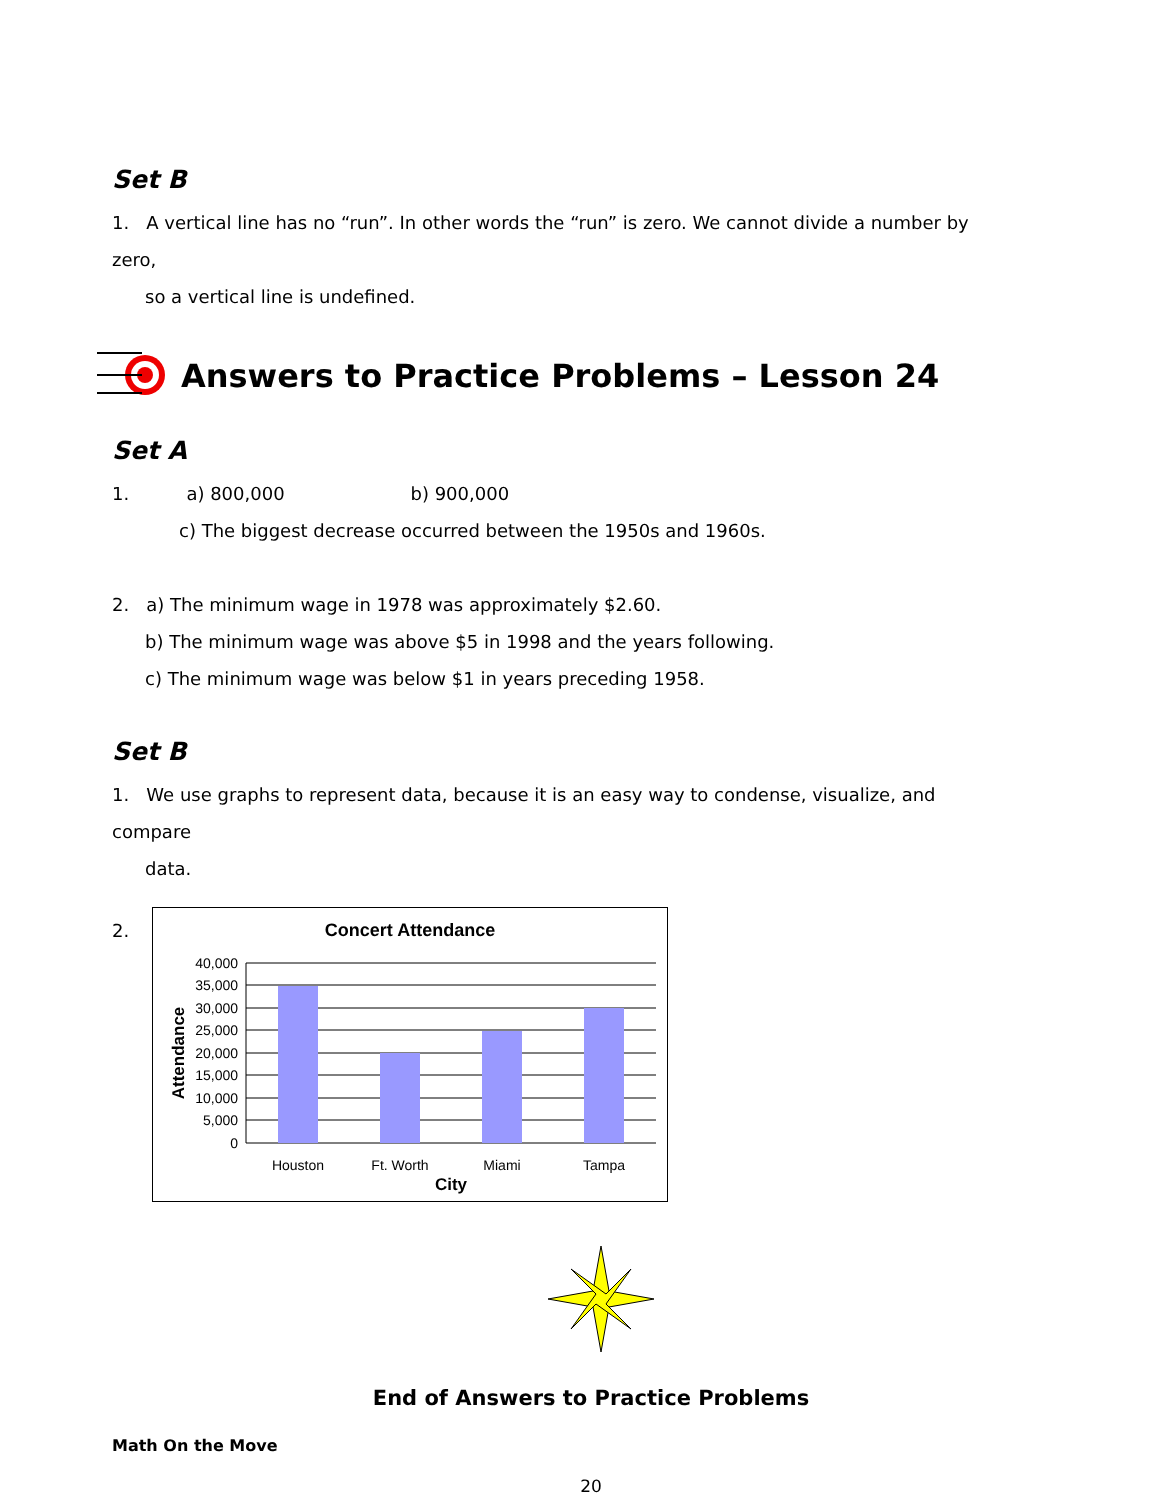Set B
1. A vertical line has no “run”. In other words the “run” is zero. We cannot divide a number by zero,
so a vertical line is undefined.
Answers to Practice Problems – Lesson 24
Set A
1. a) 800,000 b) 900,000
c) The biggest decrease occurred between the 1950s and 1960s.
2. a) The minimum wage in 1978 was approximately $2.60.
b) The minimum wage was above $5 in 1998 and the years following.
c) The minimum wage was below $1 in years preceding 1958.
Set B
1. We use graphs to represent data, because it is an easy way to condense, visualize, and compare
data.
2.
Concert Attendance
40,000
35,000
30,000
25,000
20,000
15,000
10,000
5,000
0
Houston
Ft. Worth
Miami
Tampa
City
Attendance
End of Answers to Practice Problems
Math On the Move
20